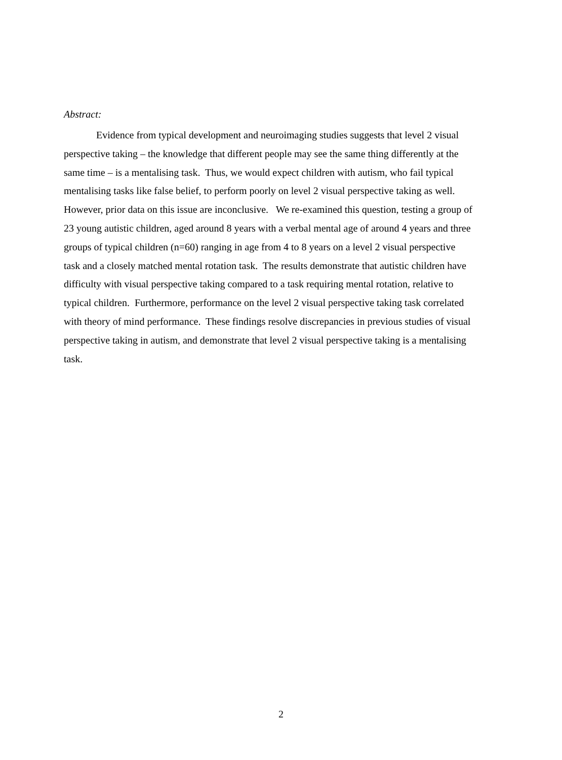Abstract:
Evidence from typical development and neuroimaging studies suggests that level 2 visual perspective taking – the knowledge that different people may see the same thing differently at the same time – is a mentalising task. Thus, we would expect children with autism, who fail typical mentalising tasks like false belief, to perform poorly on level 2 visual perspective taking as well. However, prior data on this issue are inconclusive. We re-examined this question, testing a group of 23 young autistic children, aged around 8 years with a verbal mental age of around 4 years and three groups of typical children (n=60) ranging in age from 4 to 8 years on a level 2 visual perspective task and a closely matched mental rotation task. The results demonstrate that autistic children have difficulty with visual perspective taking compared to a task requiring mental rotation, relative to typical children. Furthermore, performance on the level 2 visual perspective taking task correlated with theory of mind performance. These findings resolve discrepancies in previous studies of visual perspective taking in autism, and demonstrate that level 2 visual perspective taking is a mentalising task.
2